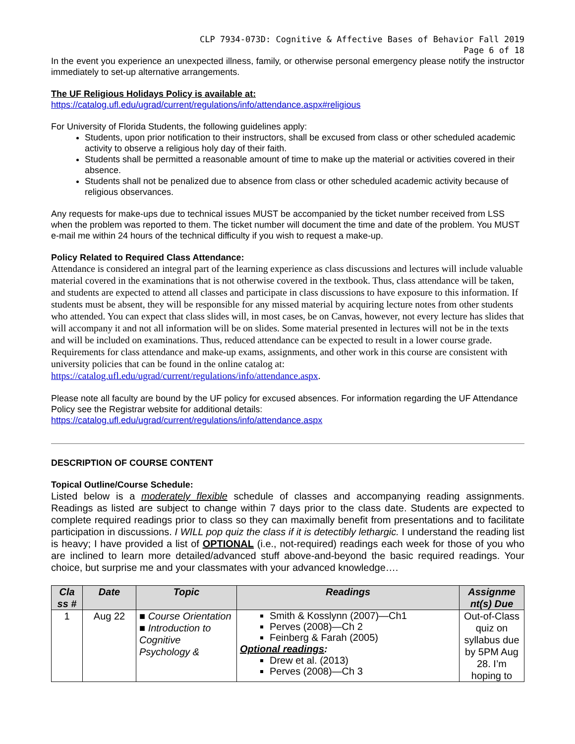CLP 7934-073D: Cognitive & Affective Bases of Behavior Fall 2019
Page 6 of 18
In the event you experience an unexpected illness, family, or otherwise personal emergency please notify the instructor immediately to set-up alternative arrangements.
The UF Religious Holidays Policy is available at:
https://catalog.ufl.edu/ugrad/current/regulations/info/attendance.aspx#religious
For University of Florida Students, the following guidelines apply:
Students, upon prior notification to their instructors, shall be excused from class or other scheduled academic activity to observe a religious holy day of their faith.
Students shall be permitted a reasonable amount of time to make up the material or activities covered in their absence.
Students shall not be penalized due to absence from class or other scheduled academic activity because of religious observances.
Any requests for make-ups due to technical issues MUST be accompanied by the ticket number received from LSS when the problem was reported to them. The ticket number will document the time and date of the problem. You MUST e-mail me within 24 hours of the technical difficulty if you wish to request a make-up.
Policy Related to Required Class Attendance:
Attendance is considered an integral part of the learning experience as class discussions and lectures will include valuable material covered in the examinations that is not otherwise covered in the textbook. Thus, class attendance will be taken, and students are expected to attend all classes and participate in class discussions to have exposure to this information. If students must be absent, they will be responsible for any missed material by acquiring lecture notes from other students who attended. You can expect that class slides will, in most cases, be on Canvas, however, not every lecture has slides that will accompany it and not all information will be on slides. Some material presented in lectures will not be in the texts and will be included on examinations. Thus, reduced attendance can be expected to result in a lower course grade. Requirements for class attendance and make-up exams, assignments, and other work in this course are consistent with university policies that can be found in the online catalog at: https://catalog.ufl.edu/ugrad/current/regulations/info/attendance.aspx.
Please note all faculty are bound by the UF policy for excused absences. For information regarding the UF Attendance Policy see the Registrar website for additional details:
https://catalog.ufl.edu/ugrad/current/regulations/info/attendance.aspx
DESCRIPTION OF COURSE CONTENT
Topical Outline/Course Schedule:
Listed below is a moderately flexible schedule of classes and accompanying reading assignments. Readings as listed are subject to change within 7 days prior to the class date. Students are expected to complete required readings prior to class so they can maximally benefit from presentations and to facilitate participation in discussions. I WILL pop quiz the class if it is detectibly lethargic. I understand the reading list is heavy; I have provided a list of OPTIONAL (i.e., not-required) readings each week for those of you who are inclined to learn more detailed/advanced stuff above-and-beyond the basic required readings. Your choice, but surprise me and your classmates with your advanced knowledge….
| Cla ss # | Date | Topic | Readings | Assignme nt(s) Due |
| --- | --- | --- | --- | --- |
| 1 | Aug 22 | ■ Course Orientation ■ Introduction to Cognitive Psychology & | Smith & Kosslynn (2007)—Ch1 Perves (2008)—Ch 2 Feinberg & Farah (2005) Optional readings : Drew et al. (2013) Perves (2008)—Ch 3 | Out-of-Class quiz on syllabus due by 5PM Aug 28. I’m hoping to |